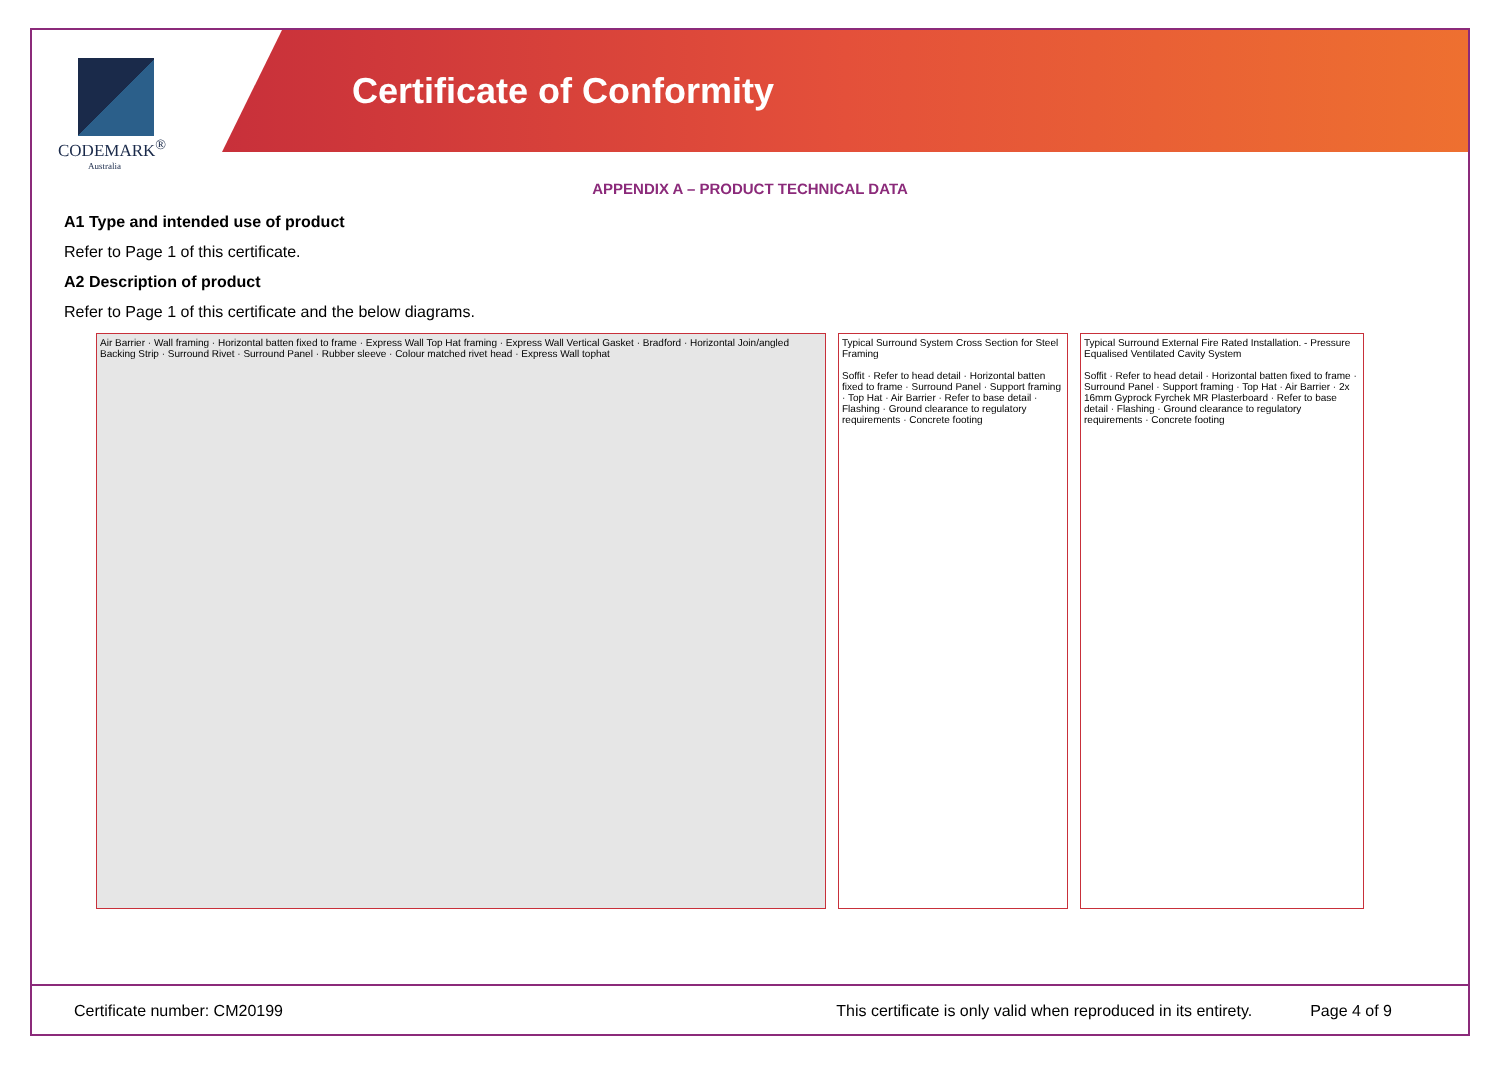CODEMARK<sup>®</sup>
Australia
Certificate of Conformity
APPENDIX A – PRODUCT TECHNICAL DATA
A1 Type and intended use of product
Refer to Page 1 of this certificate.
A2 Description of product
Refer to Page 1 of this certificate and the below diagrams.
Air Barrier · Wall framing · Horizontal batten fixed to frame · Express Wall Top Hat framing · Express Wall Vertical Gasket · Bradford · Horizontal Join/angled Backing Strip · Surround Rivet · Surround Panel · Rubber sleeve · Colour matched rivet head · Express Wall tophat
Typical Surround System Cross Section for Steel Framing
Soffit · Refer to head detail · Horizontal batten fixed to frame · Surround Panel · Support framing · Top Hat · Air Barrier · Refer to base detail · Flashing · Ground clearance to regulatory requirements · Concrete footing
Typical Surround External Fire Rated Installation. - Pressure Equalised Ventilated Cavity System
Soffit · Refer to head detail · Horizontal batten fixed to frame · Surround Panel · Support framing · Top Hat · Air Barrier · 2x 16mm Gyprock Fyrchek MR Plasterboard · Refer to base detail · Flashing · Ground clearance to regulatory requirements · Concrete footing
Certificate number: CM20199 This certificate is only valid when reproduced in its entirety. Page 4 of 9